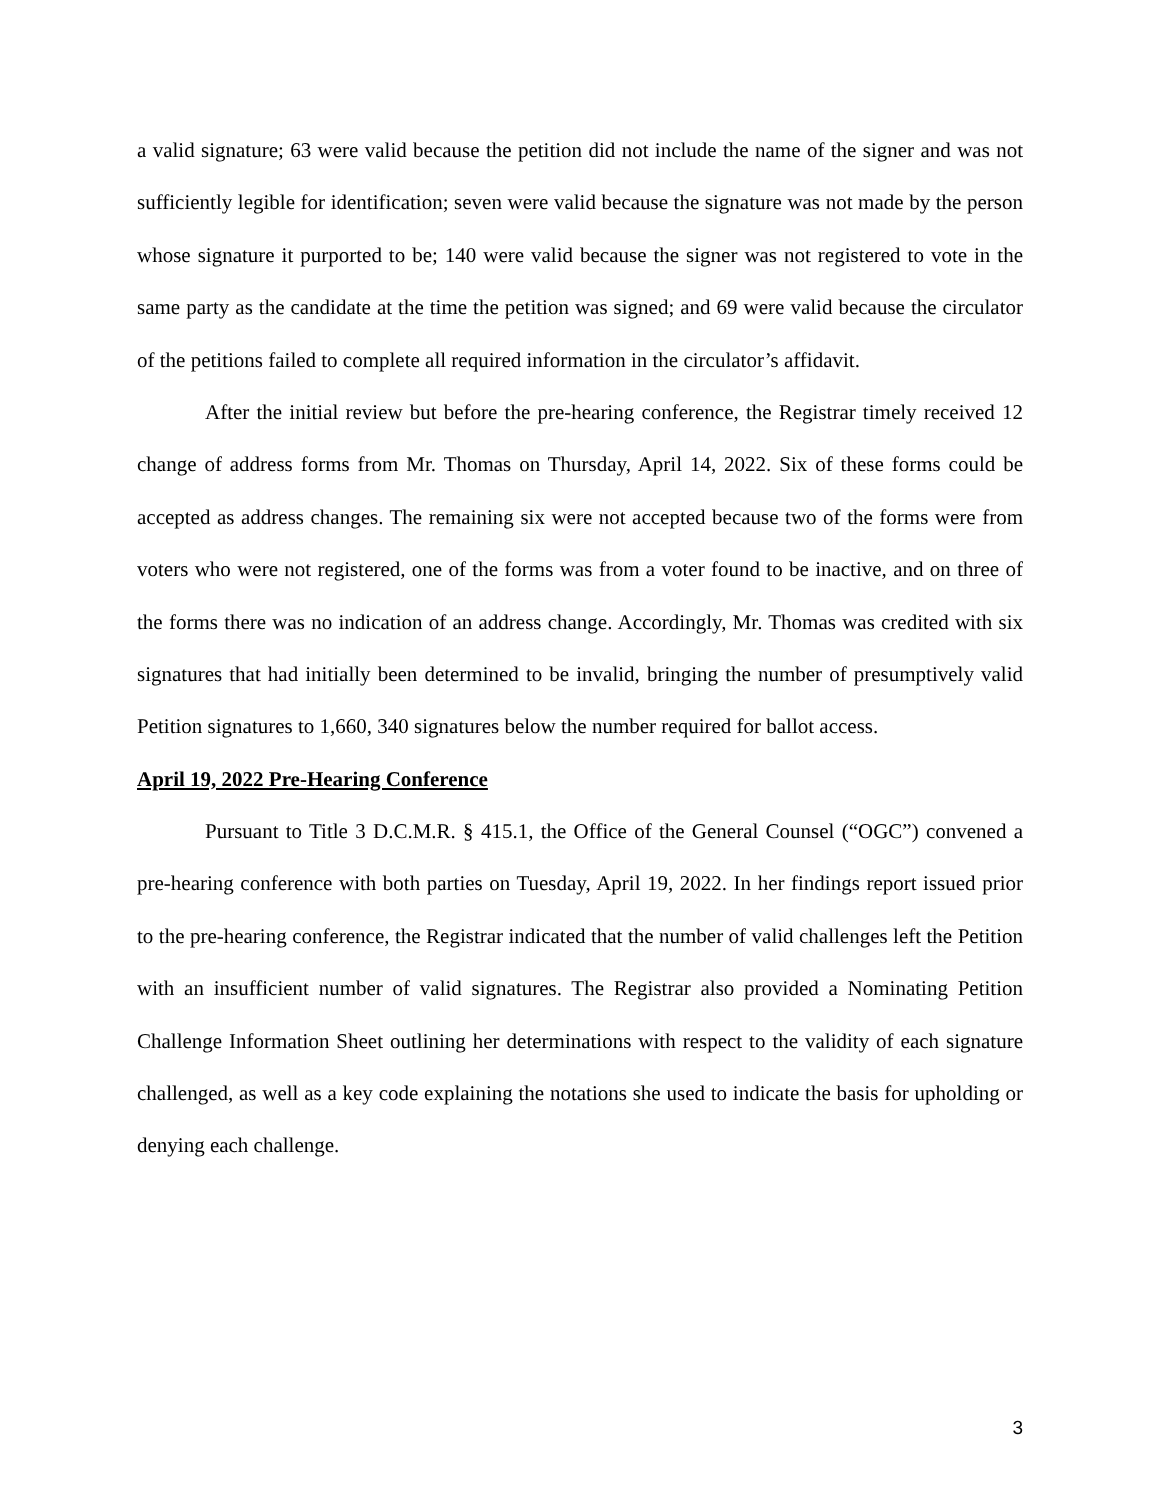a valid signature; 63 were valid because the petition did not include the name of the signer and was not sufficiently legible for identification; seven were valid because the signature was not made by the person whose signature it purported to be; 140 were valid because the signer was not registered to vote in the same party as the candidate at the time the petition was signed; and 69 were valid because the circulator of the petitions failed to complete all required information in the circulator’s affidavit.
After the initial review but before the pre-hearing conference, the Registrar timely received 12 change of address forms from Mr. Thomas on Thursday, April 14, 2022. Six of these forms could be accepted as address changes. The remaining six were not accepted because two of the forms were from voters who were not registered, one of the forms was from a voter found to be inactive, and on three of the forms there was no indication of an address change. Accordingly, Mr. Thomas was credited with six signatures that had initially been determined to be invalid, bringing the number of presumptively valid Petition signatures to 1,660, 340 signatures below the number required for ballot access.
April 19, 2022 Pre-Hearing Conference
Pursuant to Title 3 D.C.M.R. § 415.1, the Office of the General Counsel (“OGC”) convened a pre-hearing conference with both parties on Tuesday, April 19, 2022. In her findings report issued prior to the pre-hearing conference, the Registrar indicated that the number of valid challenges left the Petition with an insufficient number of valid signatures. The Registrar also provided a Nominating Petition Challenge Information Sheet outlining her determinations with respect to the validity of each signature challenged, as well as a key code explaining the notations she used to indicate the basis for upholding or denying each challenge.
3